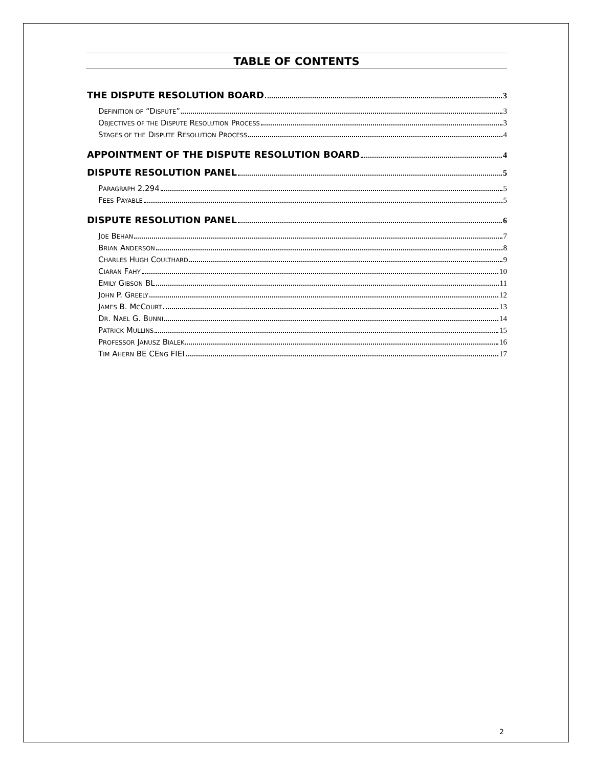TABLE OF CONTENTS
THE DISPUTE RESOLUTION BOARD 3
DEFINITION OF “DISPUTE” 3
OBJECTIVES OF THE DISPUTE RESOLUTION PROCESS 3
STAGES OF THE DISPUTE RESOLUTION PROCESS 4
APPOINTMENT OF THE DISPUTE RESOLUTION BOARD 4
DISPUTE RESOLUTION PANEL 5
PARAGRAPH 2.294 5
FEES PAYABLE 5
DISPUTE RESOLUTION PANEL 6
JOE BEHAN 7
BRIAN ANDERSON 8
CHARLES HUGH COULTHARD 9
CIARAN FAHY 10
EMILY GIBSON BL 11
JOHN P. GREELY 12
JAMES B. MCCOURT 13
DR. NAEL G. BUNNI 14
PATRICK MULLINS 15
PROFESSOR JANUSZ BIALEK 16
TIM AHERN BE CENG FIEI 17
2